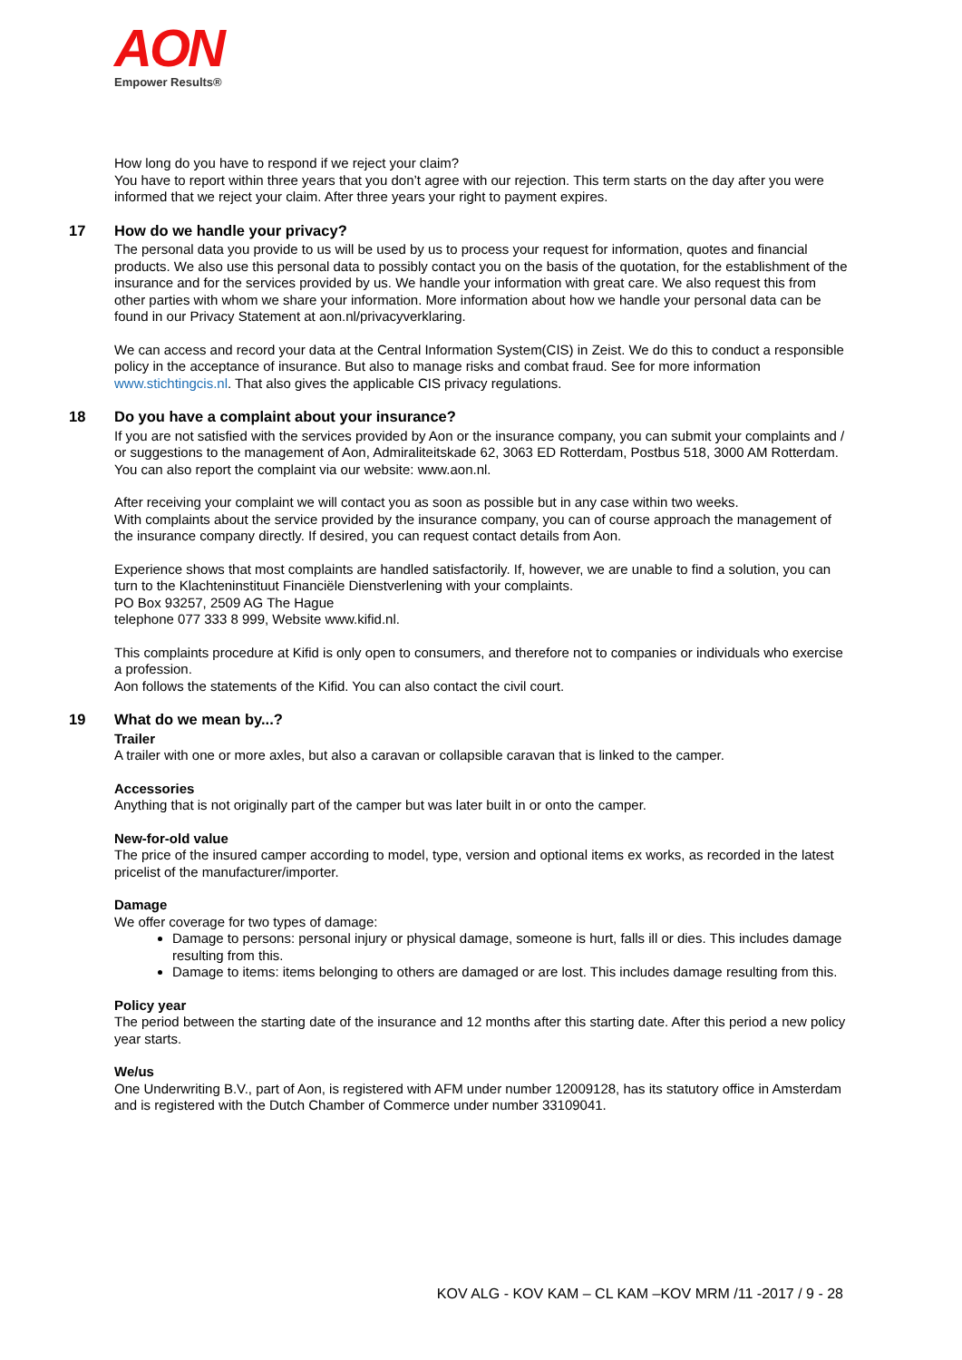AON
Empower Results®
How long do you have to respond if we reject your claim?
You have to report within three years that you don’t agree with our rejection. This term starts on the day after you were informed that we reject your claim. After three years your right to payment expires.
17 How do we handle your privacy?
The personal data you provide to us will be used by us to process your request for information, quotes and financial products. We also use this personal data to possibly contact you on the basis of the quotation, for the establishment of the insurance and for the services provided by us. We handle your information with great care. We also request this from other parties with whom we share your information. More information about how we handle your personal data can be found in our Privacy Statement at aon.nl/privacyverklaring.
We can access and record your data at the Central Information System(CIS) in Zeist. We do this to conduct a responsible policy in the acceptance of insurance. But also to manage risks and combat fraud. See for more information www.stichtingcis.nl. That also gives the applicable CIS privacy regulations.
18 Do you have a complaint about your insurance?
If you are not satisfied with the services provided by Aon or the insurance company, you can submit your complaints and / or suggestions to the management of Aon, Admiraliteitskade 62, 3063 ED Rotterdam, Postbus 518, 3000 AM Rotterdam. You can also report the complaint via our website: www.aon.nl.
After receiving your complaint we will contact you as soon as possible but in any case within two weeks.
With complaints about the service provided by the insurance company, you can of course approach the management of the insurance company directly. If desired, you can request contact details from Aon.
Experience shows that most complaints are handled satisfactorily. If, however, we are unable to find a solution, you can turn to the Klachteninstituut Financiële Dienstverlening with your complaints.
PO Box 93257, 2509 AG The Hague
telephone 077 333 8 999, Website www.kifid.nl.
This complaints procedure at Kifid is only open to consumers, and therefore not to companies or individuals who exercise a profession.
Aon follows the statements of the Kifid. You can also contact the civil court.
19 What do we mean by...?
Trailer
A trailer with one or more axles, but also a caravan or collapsible caravan that is linked to the camper.
Accessories
Anything that is not originally part of the camper but was later built in or onto the camper.
New-for-old value
The price of the insured camper according to model, type, version and optional items ex works, as recorded in the latest pricelist of the manufacturer/importer.
Damage
We offer coverage for two types of damage:
Damage to persons: personal injury or physical damage, someone is hurt, falls ill or dies. This includes damage resulting from this.
Damage to items: items belonging to others are damaged or are lost. This includes damage resulting from this.
Policy year
The period between the starting date of the insurance and 12 months after this starting date. After this period a new policy year starts.
We/us
One Underwriting B.V., part of Aon, is registered with AFM under number 12009128, has its statutory office in Amsterdam and is registered with the Dutch Chamber of Commerce under number 33109041.
KOV ALG - KOV KAM – CL KAM –KOV MRM /11 -2017 / 9 - 28